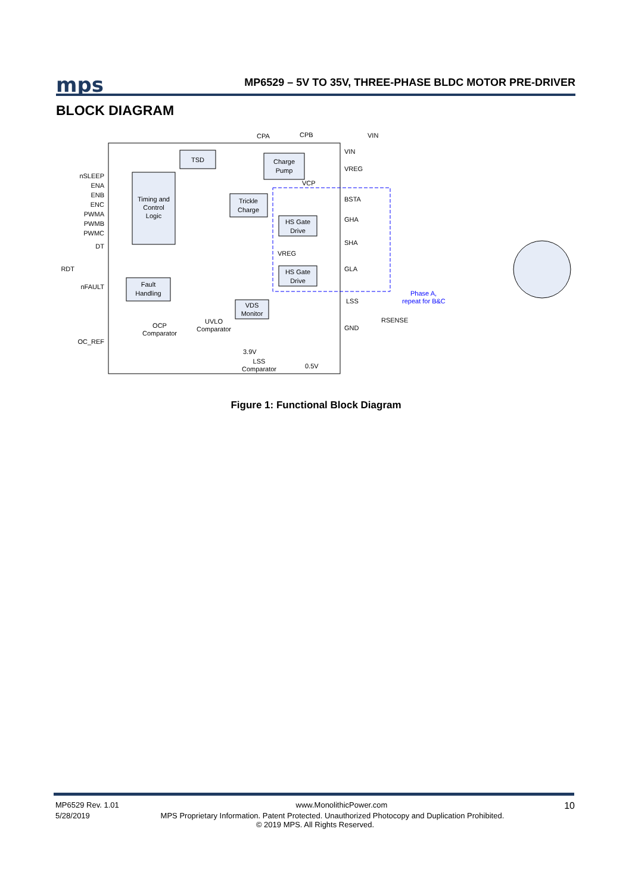mps MP6529 – 5V TO 35V, THREE-PHASE BLDC MOTOR PRE-DRIVER
BLOCK DIAGRAM
TSD
Charge
Pump
Timing and
Control
Logic
Trickle
Charge
HS Gate
Drive
HS Gate
Drive
Fault
Handling
VDS
Monitor
OCP
Comparator
UVLO
Comparator
LSS
Comparator
nSLEEP
ENA
ENB
ENC
PWMA
PWMB
PWMC
DT
nFAULT
OC_REF
RDT
CPA
CPB
VIN
VIN
VREG
VCP
BSTA
GHA
SHA
VREG
GLA
LSS
GND
RSENSE
3.9V
0.5V
Phase A,
repeat for B&C
Figure 1: Functional Block Diagram
MP6529 Rev. 1.01 www.MonolithicPower.com 10
5/28/2019 MPS Proprietary Information. Patent Protected. Unauthorized Photocopy and Duplication Prohibited.
© 2019 MPS. All Rights Reserved.